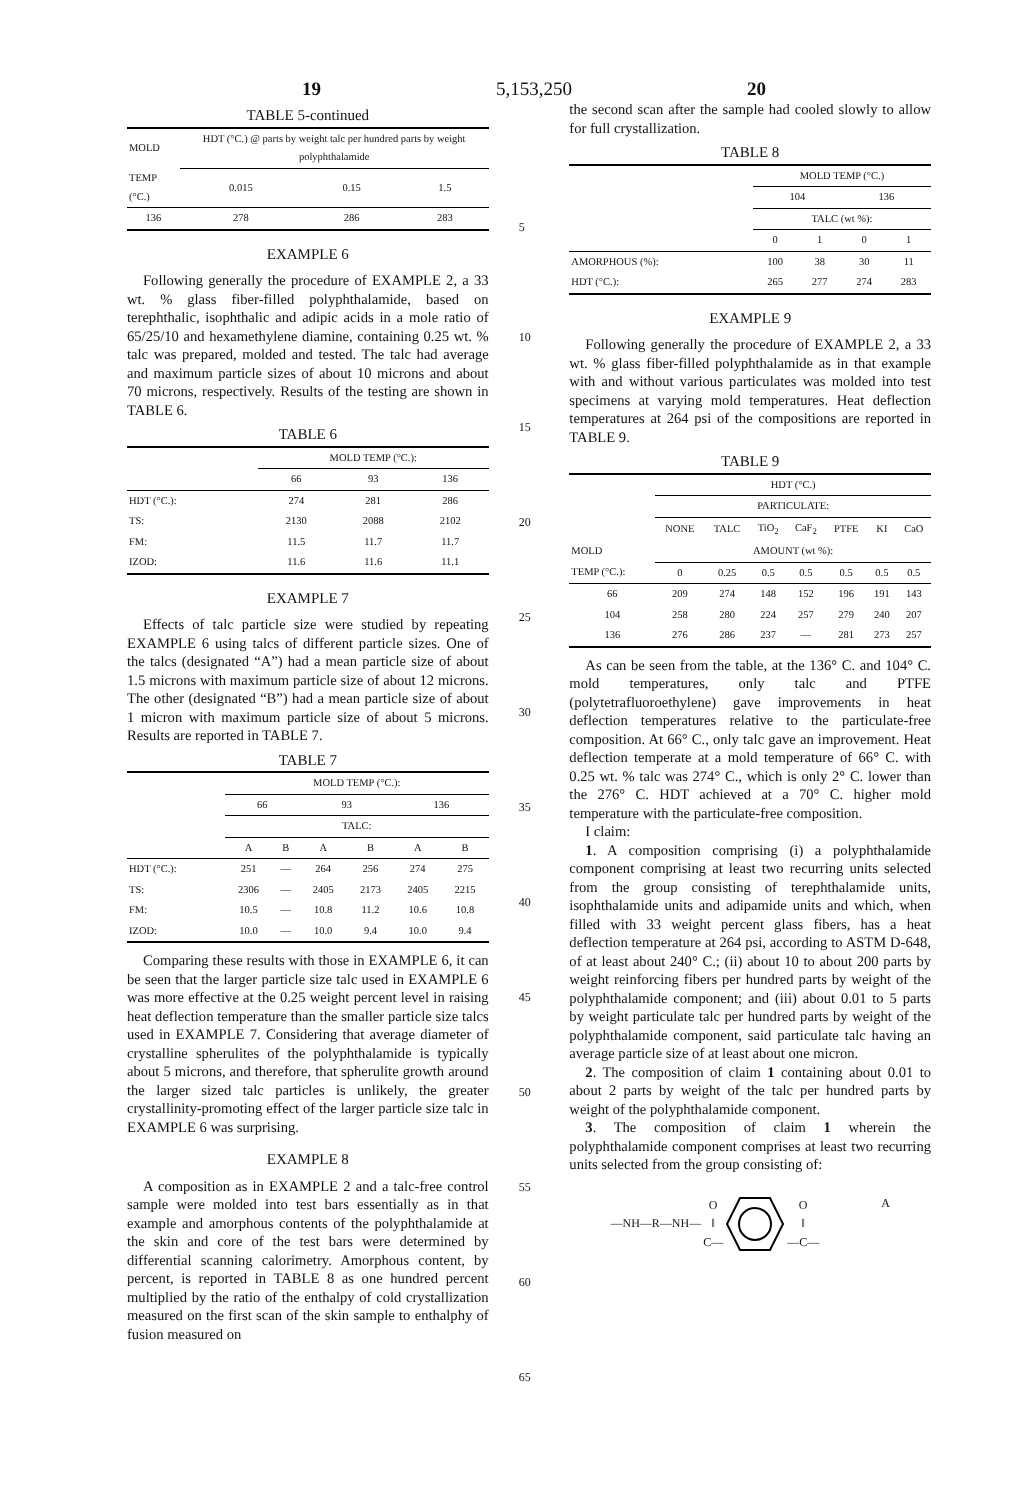19 5,153,250 20
TABLE 5-continued
| MOLD | HDT (°C.) @ parts by weight talc per hundred parts by weight polyphthalamide | | |
| --- | --- | --- | --- |
| TEMP (°C.) | 0.015 | 0.15 | 1.5 |
| 136 | 278 | 286 | 283 |
EXAMPLE 6
Following generally the procedure of EXAMPLE 2, a 33 wt. % glass fiber-filled polyphthalamide, based on terephthalic, isophthalic and adipic acids in a mole ratio of 65/25/10 and hexamethylene diamine, containing 0.25 wt. % talc was prepared, molded and tested. The talc had average and maximum particle sizes of about 10 microns and about 70 microns, respectively. Results of the testing are shown in TABLE 6.
TABLE 6
| | MOLD TEMP (°C.): | | |
| --- | --- | --- | --- |
| | 66 | 93 | 136 |
| HDT (°C.): | 274 | 281 | 286 |
| TS: | 2130 | 2088 | 2102 |
| FM: | 11.5 | 11.7 | 11.7 |
| IZOD: | 11.6 | 11.6 | 11.1 |
EXAMPLE 7
Effects of talc particle size were studied by repeating EXAMPLE 6 using talcs of different particle sizes. One of the talcs (designated “A”) had a mean particle size of about 1.5 microns with maximum particle size of about 12 microns. The other (designated “B”) had a mean particle size of about 1 micron with maximum particle size of about 5 microns. Results are reported in TABLE 7.
TABLE 7
| | MOLD TEMP (°C.): | | | | | |
| --- | --- | --- | --- | --- | --- | --- |
| | 66 | | 93 | | 136 | |
| | TALC: | | | | | |
| | A | B | A | B | A | B |
| HDT (°C.): | 251 | — | 264 | 256 | 274 | 275 |
| TS: | 2306 | — | 2405 | 2173 | 2405 | 2215 |
| FM: | 10.5 | — | 10.8 | 11.2 | 10.6 | 10.8 |
| IZOD: | 10.0 | — | 10.0 | 9.4 | 10.0 | 9.4 |
Comparing these results with those in EXAMPLE 6, it can be seen that the larger particle size talc used in EXAMPLE 6 was more effective at the 0.25 weight percent level in raising heat deflection temperature than the smaller particle size talcs used in EXAMPLE 7. Considering that average diameter of crystalline spherulites of the polyphthalamide is typically about 5 microns, and therefore, that spherulite growth around the larger sized talc particles is unlikely, the greater crystallinity-promoting effect of the larger particle size talc in EXAMPLE 6 was surprising.
EXAMPLE 8
A composition as in EXAMPLE 2 and a talc-free control sample were molded into test bars essentially as in that example and amorphous contents of the polyphthalamide at the skin and core of the test bars were determined by differential scanning calorimetry. Amorphous content, by percent, is reported in TABLE 8 as one hundred percent multiplied by the ratio of the enthalpy of cold crystallization measured on the first scan of the skin sample to enthalphy of fusion measured on
5
10
15
20
25
30
35
40
45
50
55
60
65
the second scan after the sample had cooled slowly to allow for full crystallization.
TABLE 8
| | MOLD TEMP (°C.) | | | |
| --- | --- | --- | --- | --- |
| | 104 | | 136 | |
| | TALC (wt %): | | | |
| | 0 | 1 | 0 | 1 |
| AMORPHOUS (%): | 100 | 38 | 30 | 11 |
| HDT (°C.): | 265 | 277 | 274 | 283 |
EXAMPLE 9
Following generally the procedure of EXAMPLE 2, a 33 wt. % glass fiber-filled polyphthalamide as in that example with and without various particulates was molded into test specimens at varying mold temperatures. Heat deflection temperatures at 264 psi of the compositions are reported in TABLE 9.
TABLE 9
| | HDT (°C.) | | | | | | |
| --- | --- | --- | --- | --- | --- | --- | --- |
| | PARTICULATE: | | | | | | |
| | NONE | TALC | TiO<sub>2</sub> | CaF<sub>2</sub> | PTFE | KI | CaO |
| MOLD | AMOUNT (wt %): | | | | | | |
| TEMP (°C.): | 0 | 0.25 | 0.5 | 0.5 | 0.5 | 0.5 | 0.5 |
| 66 | 209 | 274 | 148 | 152 | 196 | 191 | 143 |
| 104 | 258 | 280 | 224 | 257 | 279 | 240 | 207 |
| 136 | 276 | 286 | 237 | — | 281 | 273 | 257 |
As can be seen from the table, at the 136° C. and 104° C. mold temperatures, only talc and PTFE (polytetrafluoroethylene) gave improvements in heat deflection temperatures relative to the particulate-free composition. At 66° C., only talc gave an improvement. Heat deflection temperate at a mold temperature of 66° C. with 0.25 wt. % talc was 274° C., which is only 2° C. lower than the 276° C. HDT achieved at a 70° C. higher mold temperature with the particulate-free composition.
I claim:
1. A composition comprising (i) a polyphthalamide component comprising at least two recurring units selected from the group consisting of terephthalamide units, isophthalamide units and adipamide units and which, when filled with 33 weight percent glass fibers, has a heat deflection temperature at 264 psi, according to ASTM D-648, of at least about 240° C.; (ii) about 10 to about 200 parts by weight reinforcing fibers per hundred parts by weight of the polyphthalamide component; and (iii) about 0.01 to 5 parts by weight particulate talc per hundred parts by weight of the polyphthalamide component, said particulate talc having an average particle size of at least about one micron.
2. The composition of claim 1 containing about 0.01 to about 2 parts by weight of the talc per hundred parts by weight of the polyphthalamide component.
3. The composition of claim 1 wherein the polyphthalamide component comprises at least two recurring units selected from the group consisting of:
—NH—R—NH— O
‖
C— O
‖
—C— A